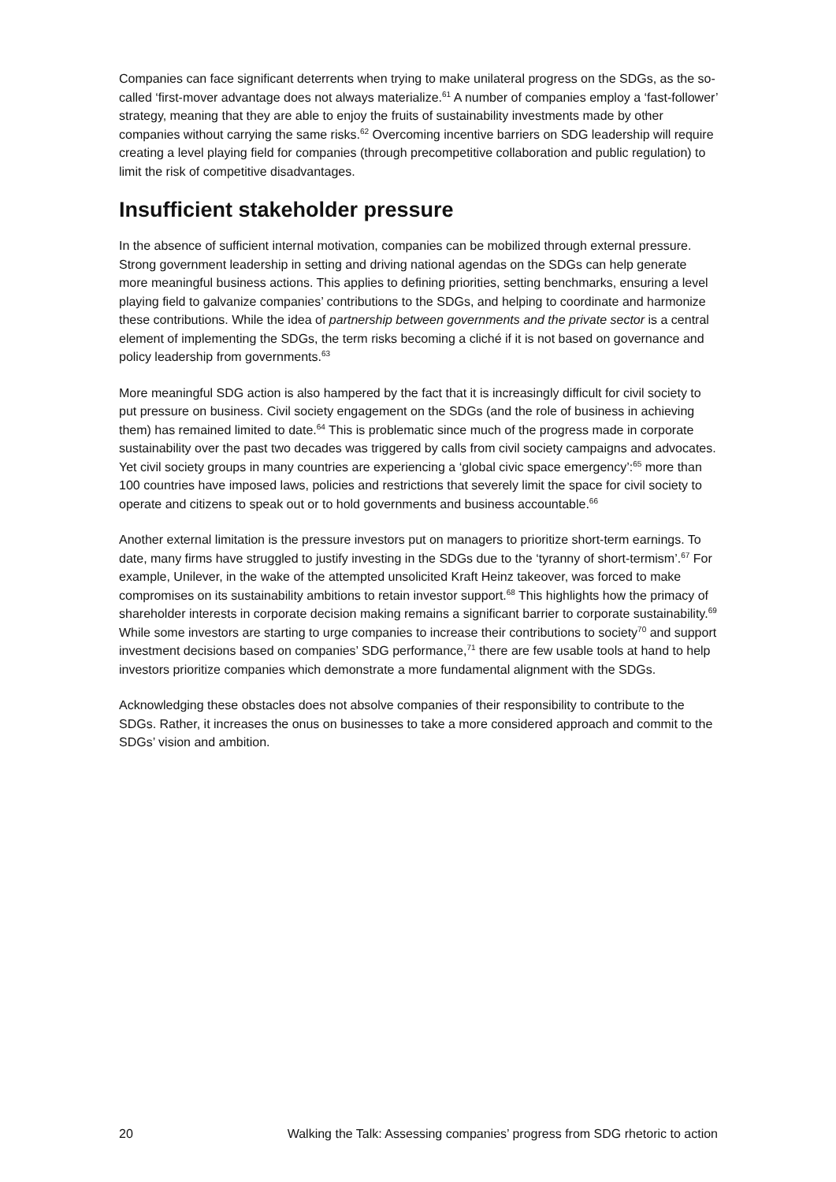Companies can face significant deterrents when trying to make unilateral progress on the SDGs, as the so-called ‘first-mover advantage does not always materialize.<sup>61</sup> A number of companies employ a ‘fast-follower’ strategy, meaning that they are able to enjoy the fruits of sustainability investments made by other companies without carrying the same risks.<sup>62</sup> Overcoming incentive barriers on SDG leadership will require creating a level playing field for companies (through precompetitive collaboration and public regulation) to limit the risk of competitive disadvantages.
Insufficient stakeholder pressure
In the absence of sufficient internal motivation, companies can be mobilized through external pressure. Strong government leadership in setting and driving national agendas on the SDGs can help generate more meaningful business actions. This applies to defining priorities, setting benchmarks, ensuring a level playing field to galvanize companies’ contributions to the SDGs, and helping to coordinate and harmonize these contributions. While the idea of partnership between governments and the private sector is a central element of implementing the SDGs, the term risks becoming a cliché if it is not based on governance and policy leadership from governments.<sup>63</sup>
More meaningful SDG action is also hampered by the fact that it is increasingly difficult for civil society to put pressure on business. Civil society engagement on the SDGs (and the role of business in achieving them) has remained limited to date.<sup>64</sup> This is problematic since much of the progress made in corporate sustainability over the past two decades was triggered by calls from civil society campaigns and advocates. Yet civil society groups in many countries are experiencing a ‘global civic space emergency’:<sup>65</sup> more than 100 countries have imposed laws, policies and restrictions that severely limit the space for civil society to operate and citizens to speak out or to hold governments and business accountable.<sup>66</sup>
Another external limitation is the pressure investors put on managers to prioritize short-term earnings. To date, many firms have struggled to justify investing in the SDGs due to the ‘tyranny of short-termism’.<sup>67</sup> For example, Unilever, in the wake of the attempted unsolicited Kraft Heinz takeover, was forced to make compromises on its sustainability ambitions to retain investor support.<sup>68</sup> This highlights how the primacy of shareholder interests in corporate decision making remains a significant barrier to corporate sustainability.<sup>69</sup> While some investors are starting to urge companies to increase their contributions to society<sup>70</sup> and support investment decisions based on companies’ SDG performance,<sup>71</sup> there are few usable tools at hand to help investors prioritize companies which demonstrate a more fundamental alignment with the SDGs.
Acknowledging these obstacles does not absolve companies of their responsibility to contribute to the SDGs. Rather, it increases the onus on businesses to take a more considered approach and commit to the SDGs’ vision and ambition.
20 Walking the Talk: Assessing companies’ progress from SDG rhetoric to action